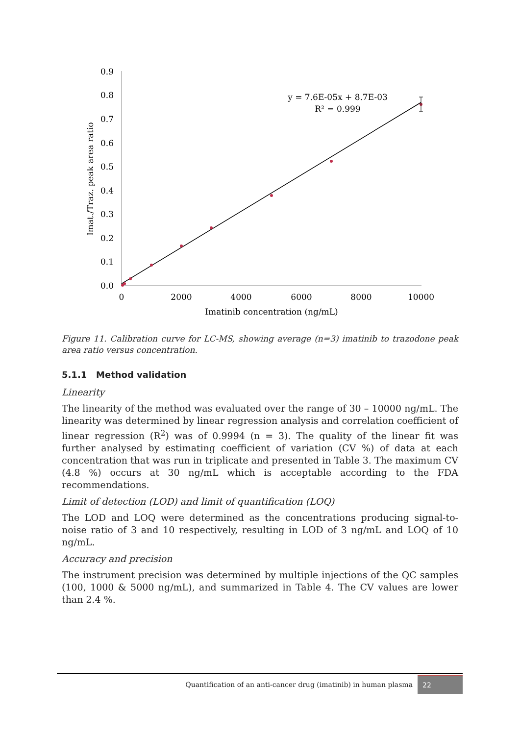0.0
0.1
0.2
0.3
0.4
0.5
0.6
0.7
0.8
0.9
0
2000
4000
6000
8000
10000
Imatinib concentration (ng/mL)
Imat./Traz. peak area ratio
y = 7.6E-05x + 8.7E-03
R² = 0.999
Figure 11. Calibration curve for LC-MS, showing average (n=3) imatinib to trazodone peak area ratio versus concentration.
5.1.1 Method validation
Linearity
The linearity of the method was evaluated over the range of 30 – 10000 ng/mL. The linearity was determined by linear regression analysis and correlation coefficient of linear regression (R<sup>2</sup>) was of 0.9994 (n = 3). The quality of the linear fit was further analysed by estimating coefficient of variation (CV %) of data at each concentration that was run in triplicate and presented in Table 3. The maximum CV (4.8 %) occurs at 30 ng/mL which is acceptable according to the FDA recommendations.
Limit of detection (LOD) and limit of quantification (LOQ)
The LOD and LOQ were determined as the concentrations producing signal-to-noise ratio of 3 and 10 respectively, resulting in LOD of 3 ng/mL and LOQ of 10 ng/mL.
Accuracy and precision
The instrument precision was determined by multiple injections of the QC samples (100, 1000 & 5000 ng/mL), and summarized in Table 4. The CV values are lower than 2.4 %.
Quantification of an anti-cancer drug (imatinib) in human plasma 22